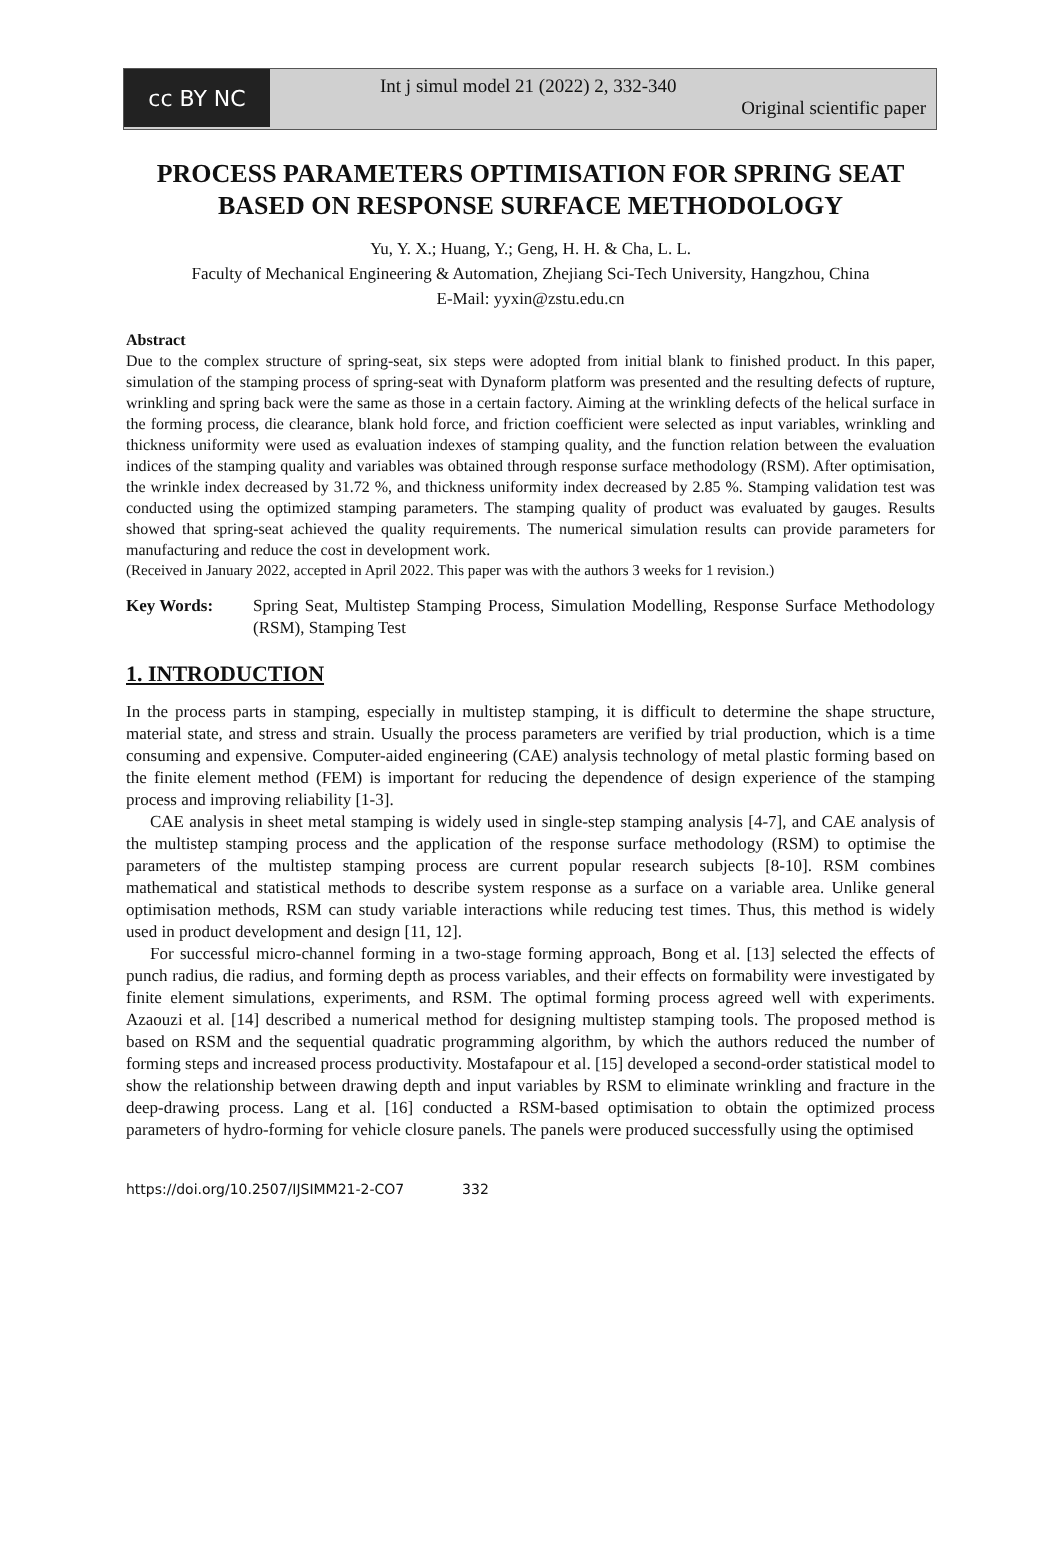cc BY NC
Int j simul model 21 (2022) 2, 332-340
Original scientific paper
PROCESS PARAMETERS OPTIMISATION FOR SPRING SEAT BASED ON RESPONSE SURFACE METHODOLOGY
Yu, Y. X.; Huang, Y.; Geng, H. H. & Cha, L. L.
Faculty of Mechanical Engineering & Automation, Zhejiang Sci-Tech University, Hangzhou, China
E-Mail: yyxin@zstu.edu.cn
Abstract
Due to the complex structure of spring-seat, six steps were adopted from initial blank to finished product. In this paper, simulation of the stamping process of spring-seat with Dynaform platform was presented and the resulting defects of rupture, wrinkling and spring back were the same as those in a certain factory. Aiming at the wrinkling defects of the helical surface in the forming process, die clearance, blank hold force, and friction coefficient were selected as input variables, wrinkling and thickness uniformity were used as evaluation indexes of stamping quality, and the function relation between the evaluation indices of the stamping quality and variables was obtained through response surface methodology (RSM). After optimisation, the wrinkle index decreased by 31.72 %, and thickness uniformity index decreased by 2.85 %. Stamping validation test was conducted using the optimized stamping parameters. The stamping quality of product was evaluated by gauges. Results showed that spring-seat achieved the quality requirements. The numerical simulation results can provide parameters for manufacturing and reduce the cost in development work.
(Received in January 2022, accepted in April 2022. This paper was with the authors 3 weeks for 1 revision.)
Key Words: Spring Seat, Multistep Stamping Process, Simulation Modelling, Response Surface Methodology (RSM), Stamping Test
1. INTRODUCTION
In the process parts in stamping, especially in multistep stamping, it is difficult to determine the shape structure, material state, and stress and strain. Usually the process parameters are verified by trial production, which is a time consuming and expensive. Computer-aided engineering (CAE) analysis technology of metal plastic forming based on the finite element method (FEM) is important for reducing the dependence of design experience of the stamping process and improving reliability [1-3].
CAE analysis in sheet metal stamping is widely used in single-step stamping analysis [4-7], and CAE analysis of the multistep stamping process and the application of the response surface methodology (RSM) to optimise the parameters of the multistep stamping process are current popular research subjects [8-10]. RSM combines mathematical and statistical methods to describe system response as a surface on a variable area. Unlike general optimisation methods, RSM can study variable interactions while reducing test times. Thus, this method is widely used in product development and design [11, 12].
For successful micro-channel forming in a two-stage forming approach, Bong et al. [13] selected the effects of punch radius, die radius, and forming depth as process variables, and their effects on formability were investigated by finite element simulations, experiments, and RSM. The optimal forming process agreed well with experiments. Azaouzi et al. [14] described a numerical method for designing multistep stamping tools. The proposed method is based on RSM and the sequential quadratic programming algorithm, by which the authors reduced the number of forming steps and increased process productivity. Mostafapour et al. [15] developed a second-order statistical model to show the relationship between drawing depth and input variables by RSM to eliminate wrinkling and fracture in the deep-drawing process. Lang et al. [16] conducted a RSM-based optimisation to obtain the optimized process parameters of hydro-forming for vehicle closure panels. The panels were produced successfully using the optimised
https://doi.org/10.2507/IJSIMM21-2-CO7 332